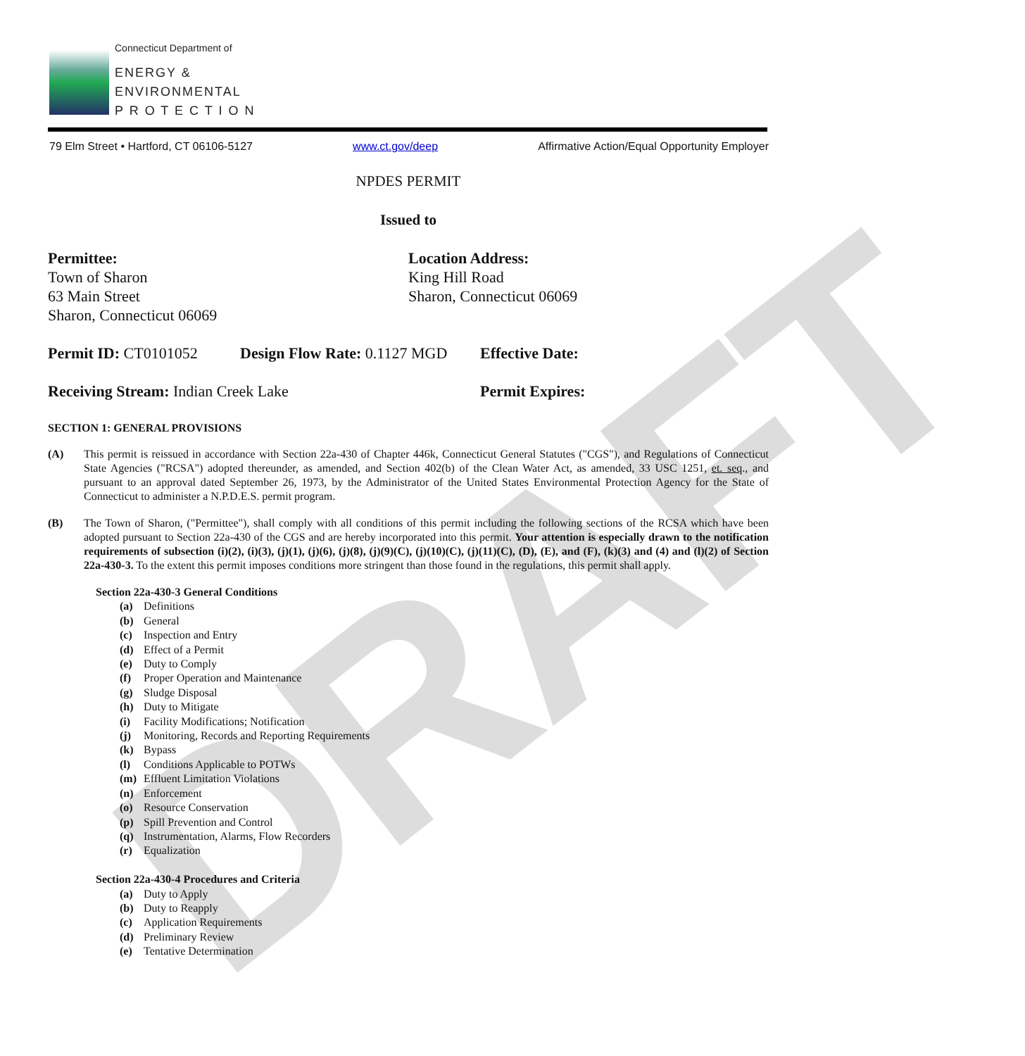DRAFT
Connecticut Department of
ENERGY &
ENVIRONMENTAL
P R O T E C T I O N
79 Elm Street • Hartford, CT 06106-5127 www.ct.gov/deep Affirmative Action/Equal Opportunity Employer
NPDES PERMIT
Issued to
Permittee:
Town of Sharon
63 Main Street
Sharon, Connecticut 06069
Location Address:
King Hill Road
Sharon, Connecticut 06069
Permit ID: CT0101052 Design Flow Rate: 0.1127 MGD Effective Date:
Receiving Stream: Indian Creek Lake
Permit Expires:
SECTION 1: GENERAL PROVISIONS
(A) This permit is reissued in accordance with Section 22a-430 of Chapter 446k, Connecticut General Statutes ("CGS"), and Regulations of Connecticut State Agencies ("RCSA") adopted thereunder, as amended, and Section 402(b) of the Clean Water Act, as amended, 33 USC 1251, et. seq., and pursuant to an approval dated September 26, 1973, by the Administrator of the United States Environmental Protection Agency for the State of Connecticut to administer a N.P.D.E.S. permit program.
(B) The Town of Sharon, ("Permittee"), shall comply with all conditions of this permit including the following sections of the RCSA which have been adopted pursuant to Section 22a-430 of the CGS and are hereby incorporated into this permit. Your attention is especially drawn to the notification requirements of subsection (i)(2), (i)(3), (j)(1), (j)(6), (j)(8), (j)(9)(C), (j)(10)(C), (j)(11)(C), (D), (E), and (F), (k)(3) and (4) and (l)(2) of Section 22a-430-3. To the extent this permit imposes conditions more stringent than those found in the regulations, this permit shall apply.
Section 22a-430-3 General Conditions
(a) Definitions
(b) General
(c) Inspection and Entry
(d) Effect of a Permit
(e) Duty to Comply
(f) Proper Operation and Maintenance
(g) Sludge Disposal
(h) Duty to Mitigate
(i) Facility Modifications; Notification
(j) Monitoring, Records and Reporting Requirements
(k) Bypass
(l) Conditions Applicable to POTWs
(m) Effluent Limitation Violations
(n) Enforcement
(o) Resource Conservation
(p) Spill Prevention and Control
(q) Instrumentation, Alarms, Flow Recorders
(r) Equalization
Section 22a-430-4 Procedures and Criteria
(a) Duty to Apply
(b) Duty to Reapply
(c) Application Requirements
(d) Preliminary Review
(e) Tentative Determination